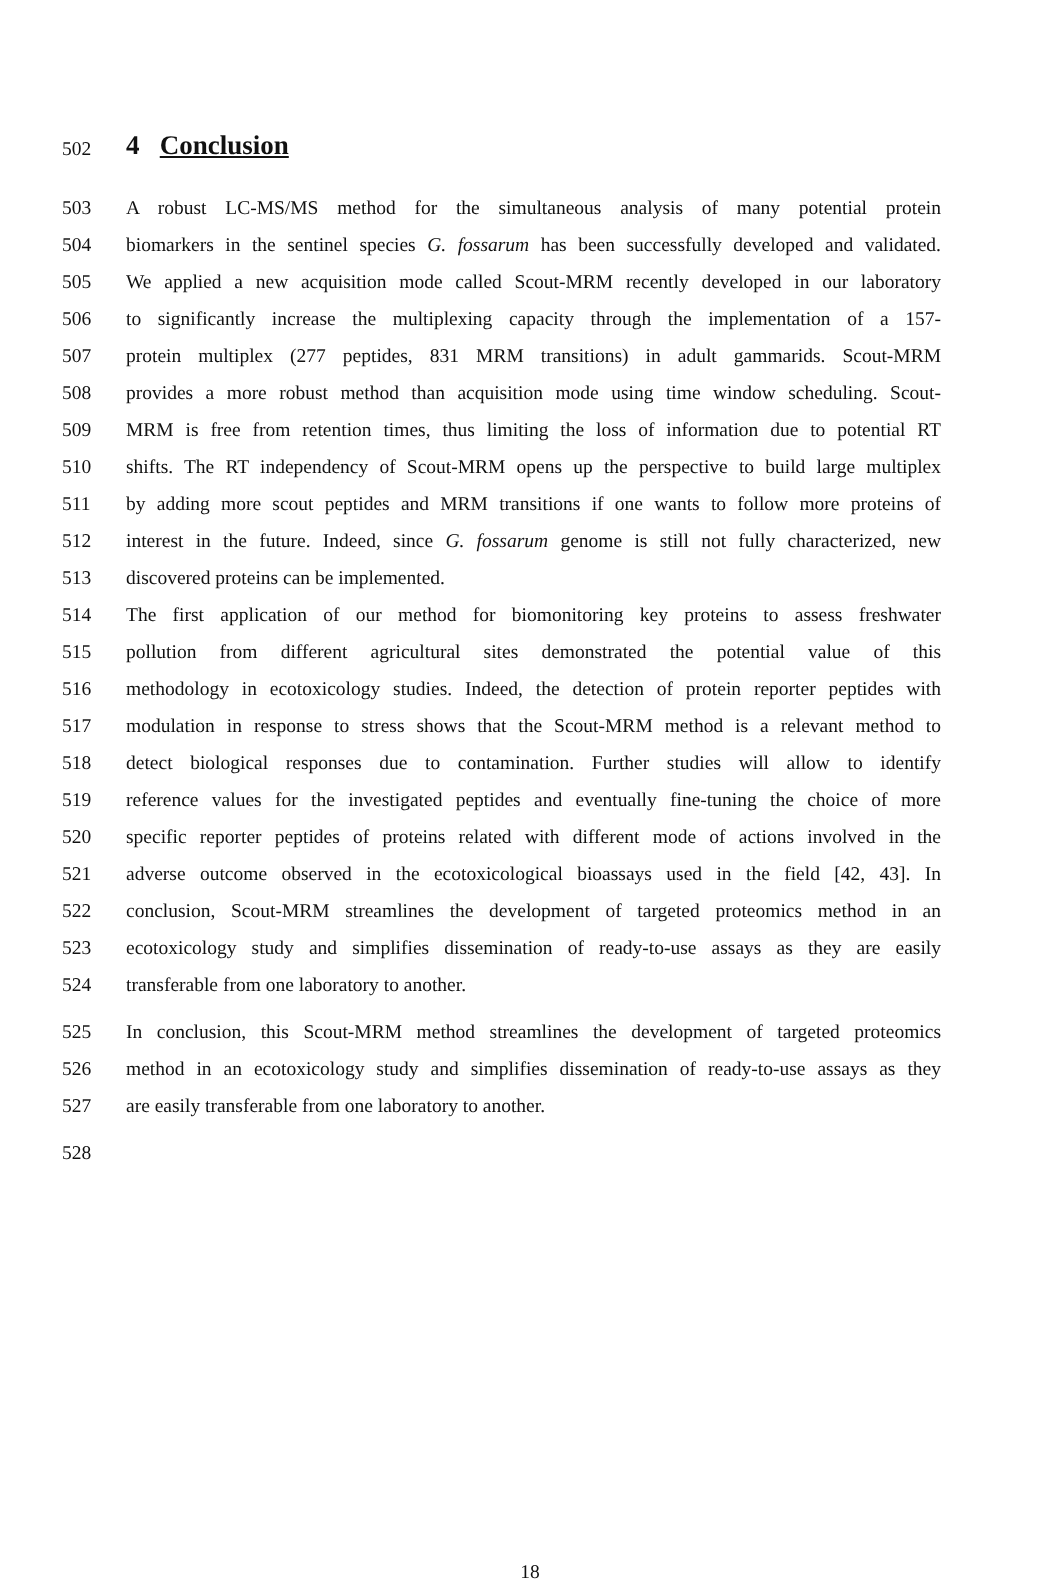502
4 Conclusion
503 A robust LC-MS/MS method for the simultaneous analysis of many potential protein
504 biomarkers in the sentinel species G. fossarum has been successfully developed and validated.
505 We applied a new acquisition mode called Scout-MRM recently developed in our laboratory
506 to significantly increase the multiplexing capacity through the implementation of a 157-
507 protein multiplex (277 peptides, 831 MRM transitions) in adult gammarids. Scout-MRM
508 provides a more robust method than acquisition mode using time window scheduling. Scout-
509 MRM is free from retention times, thus limiting the loss of information due to potential RT
510 shifts. The RT independency of Scout-MRM opens up the perspective to build large multiplex
511 by adding more scout peptides and MRM transitions if one wants to follow more proteins of
512 interest in the future. Indeed, since G. fossarum genome is still not fully characterized, new
513 discovered proteins can be implemented.
514 The first application of our method for biomonitoring key proteins to assess freshwater
515 pollution from different agricultural sites demonstrated the potential value of this
516 methodology in ecotoxicology studies. Indeed, the detection of protein reporter peptides with
517 modulation in response to stress shows that the Scout-MRM method is a relevant method to
518 detect biological responses due to contamination. Further studies will allow to identify
519 reference values for the investigated peptides and eventually fine-tuning the choice of more
520 specific reporter peptides of proteins related with different mode of actions involved in the
521 adverse outcome observed in the ecotoxicological bioassays used in the field [42, 43]. In
522 conclusion, Scout-MRM streamlines the development of targeted proteomics method in an
523 ecotoxicology study and simplifies dissemination of ready-to-use assays as they are easily
524 transferable from one laboratory to another.
525 In conclusion, this Scout-MRM method streamlines the development of targeted proteomics
526 method in an ecotoxicology study and simplifies dissemination of ready-to-use assays as they
527 are easily transferable from one laboratory to another.
528
18